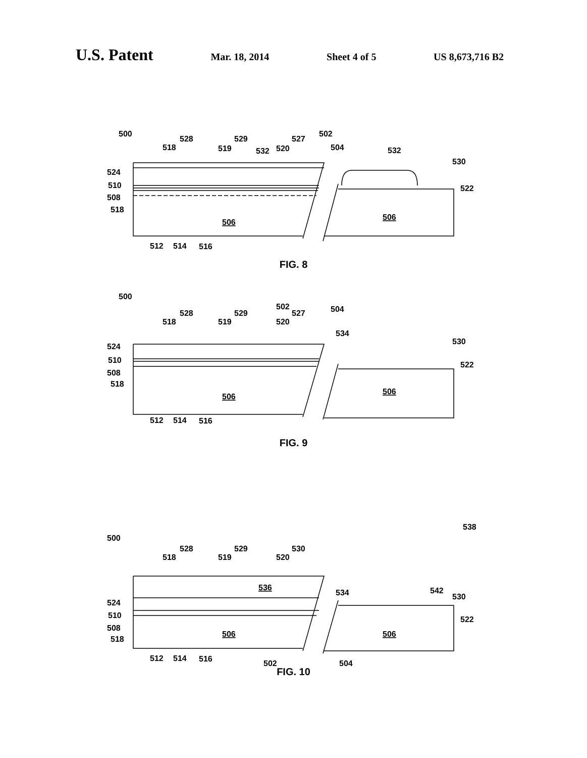U.S. Patent
Mar. 18, 2014 Sheet 4 of 5 US 8,673,716 B2
500
518
528
519
529
532
520
527
502
504
532
530
524
510
508
518
522
506
506
512
514
516
FIG. 8
500
518
528
519
529
520
527
502
504
534
530
524
510
508
518
522
506
506
512
514
516
FIG. 9
538
500
518
528
519
529
520
530
536
534
542
530
524
510
508
518
522
506
506
512
514
516
502
504
FIG. 10